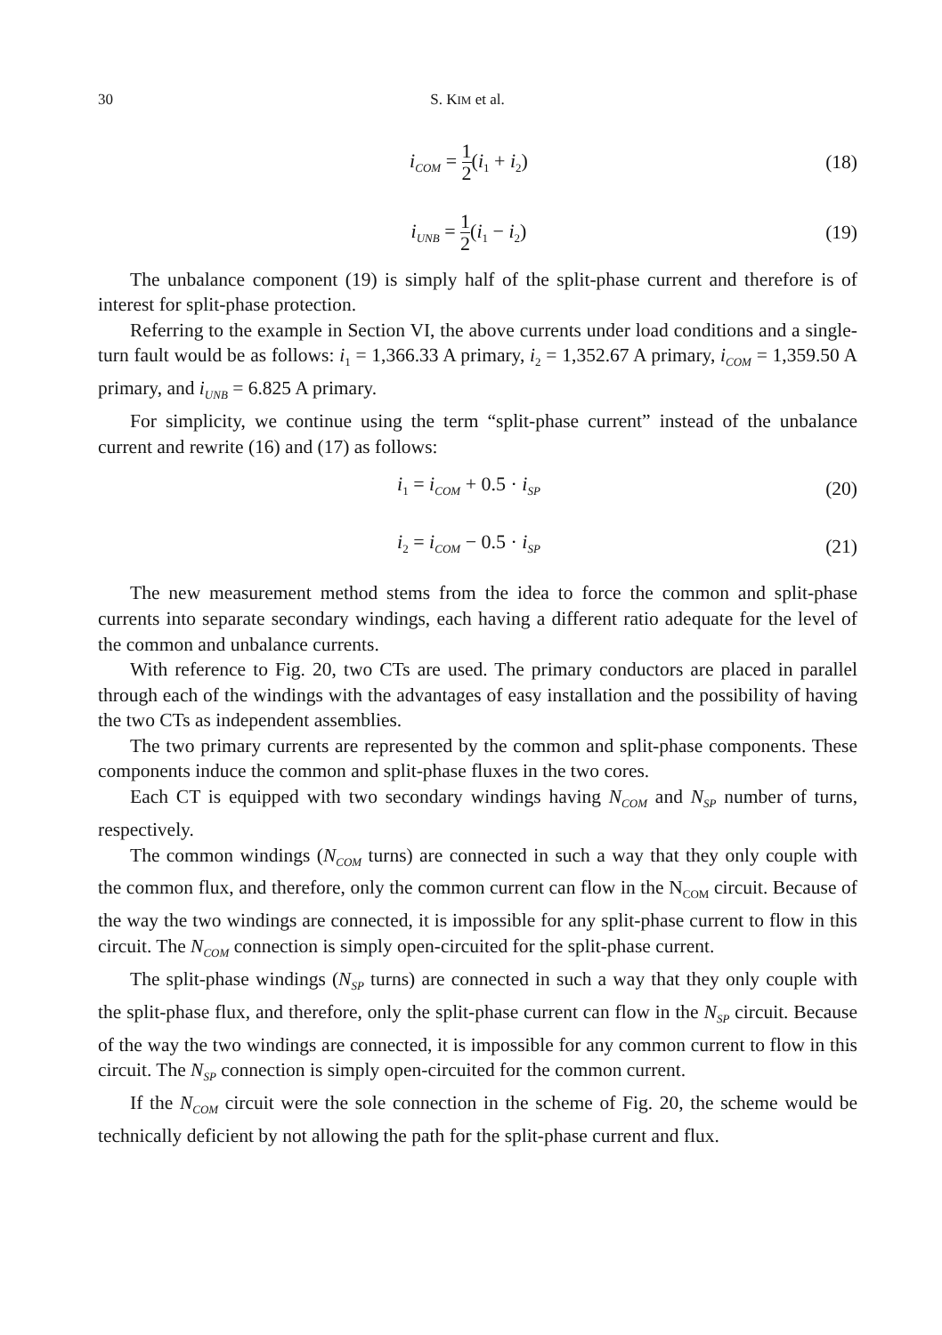30 S. KIM et al.
i<sub>COM</sub> = 1 2(i<sub>1</sub> + i<sub>2</sub>) (18)
i<sub>UNB</sub> = 1 2(i<sub>1</sub> − i<sub>2</sub>) (19)
The unbalance component (19) is simply half of the split-phase current and therefore is of interest for split-phase protection.
Referring to the example in Section VI, the above currents under load conditions and a single-turn fault would be as follows: i<sub>1</sub> = 1,366.33 A primary, i<sub>2</sub> = 1,352.67 A primary, i<sub>COM</sub> = 1,359.50 A primary, and i<sub>UNB</sub> = 6.825 A primary.
For simplicity, we continue using the term “split-phase current” instead of the unbalance current and rewrite (16) and (17) as follows:
i<sub>1</sub> = i<sub>COM</sub> + 0.5 · i<sub>SP</sub>
(20)
i<sub>2</sub> = i<sub>COM</sub> − 0.5 · i<sub>SP</sub>
(21)
The new measurement method stems from the idea to force the common and split-phase currents into separate secondary windings, each having a different ratio adequate for the level of the common and unbalance currents.
With reference to Fig. 20, two CTs are used. The primary conductors are placed in parallel through each of the windings with the advantages of easy installation and the possibility of having the two CTs as independent assemblies.
The two primary currents are represented by the common and split-phase components. These components induce the common and split-phase fluxes in the two cores.
Each CT is equipped with two secondary windings having N<sub>COM</sub> and N<sub>SP</sub> number of turns, respectively.
The common windings (N<sub>COM</sub> turns) are connected in such a way that they only couple with the common flux, and therefore, only the common current can flow in the N<sub>COM</sub> circuit. Because of the way the two windings are connected, it is impossible for any split-phase current to flow in this circuit. The N<sub>COM</sub> connection is simply open-circuited for the split-phase current.
The split-phase windings (N<sub>SP</sub> turns) are connected in such a way that they only couple with the split-phase flux, and therefore, only the split-phase current can flow in the N<sub>SP</sub> circuit. Because of the way the two windings are connected, it is impossible for any common current to flow in this circuit. The N<sub>SP</sub> connection is simply open-circuited for the common current.
If the N<sub>COM</sub> circuit were the sole connection in the scheme of Fig. 20, the scheme would be technically deficient by not allowing the path for the split-phase current and flux.